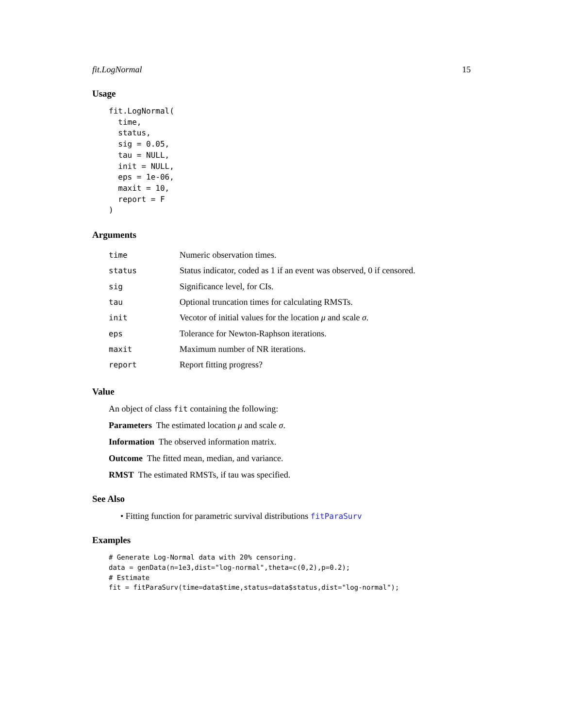fit.LogNormal 15
Usage
fit.LogNormal(
  time,
  status,
  sig = 0.05,
  tau = NULL,
  init = NULL,
  eps = 1e-06,
  maxit = 10,
  report = F
)
Arguments
| time | Numeric observation times. |
| status | Status indicator, coded as 1 if an event was observed, 0 if censored. |
| sig | Significance level, for CIs. |
| tau | Optional truncation times for calculating RMSTs. |
| init | Vecotor of initial values for the location μ and scale σ . |
| eps | Tolerance for Newton-Raphson iterations. |
| maxit | Maximum number of NR iterations. |
| report | Report fitting progress? |
Value
An object of class fit containing the following:
Parameters The estimated location μ and scale σ.
Information The observed information matrix.
Outcome The fitted mean, median, and variance.
RMST The estimated RMSTs, if tau was specified.
See Also
• Fitting function for parametric survival distributions fitParaSurv
Examples
# Generate Log-Normal data with 20% censoring.
data = genData(n=1e3,dist="log-normal",theta=c(0,2),p=0.2);
# Estimate
fit = fitParaSurv(time=data$time,status=data$status,dist="log-normal");